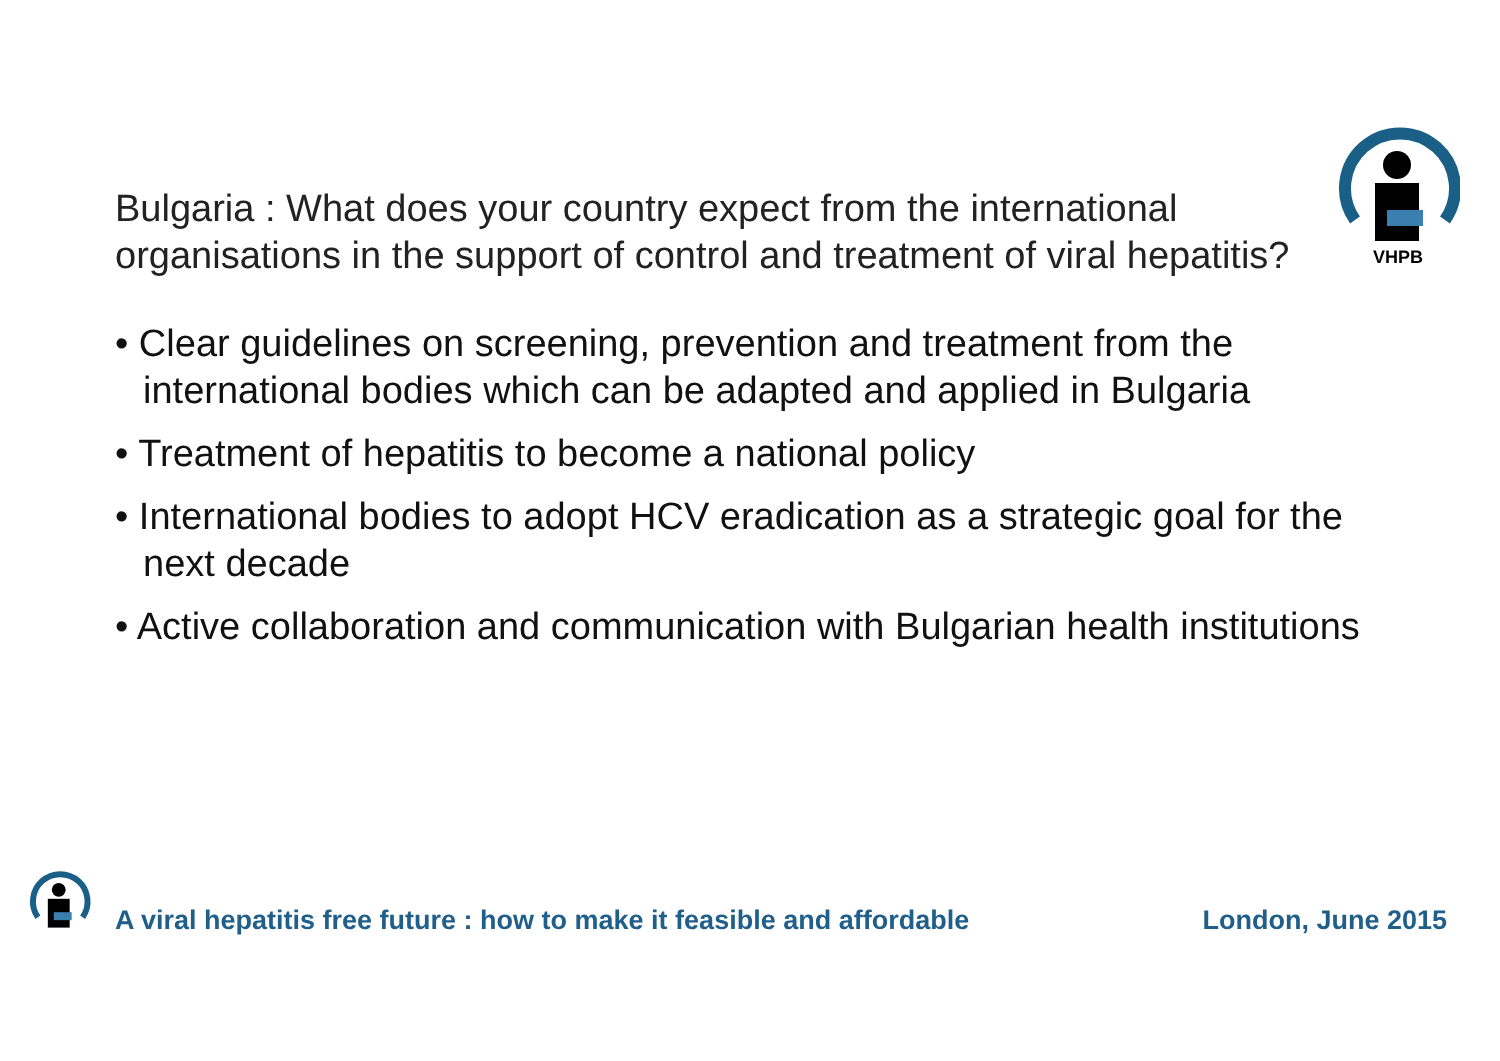VHPB
Bulgaria : What does your country expect from the international organisations in the support of control and treatment of viral hepatitis?
• Clear guidelines on screening, prevention and treatment from the international bodies which can be adapted and applied in Bulgaria
• Treatment of hepatitis to become a national policy
• International bodies to adopt HCV eradication as a strategic goal for the next decade
• Active collaboration and communication with Bulgarian health institutions
A viral hepatitis free future : how to make it feasible and affordable London, June 2015